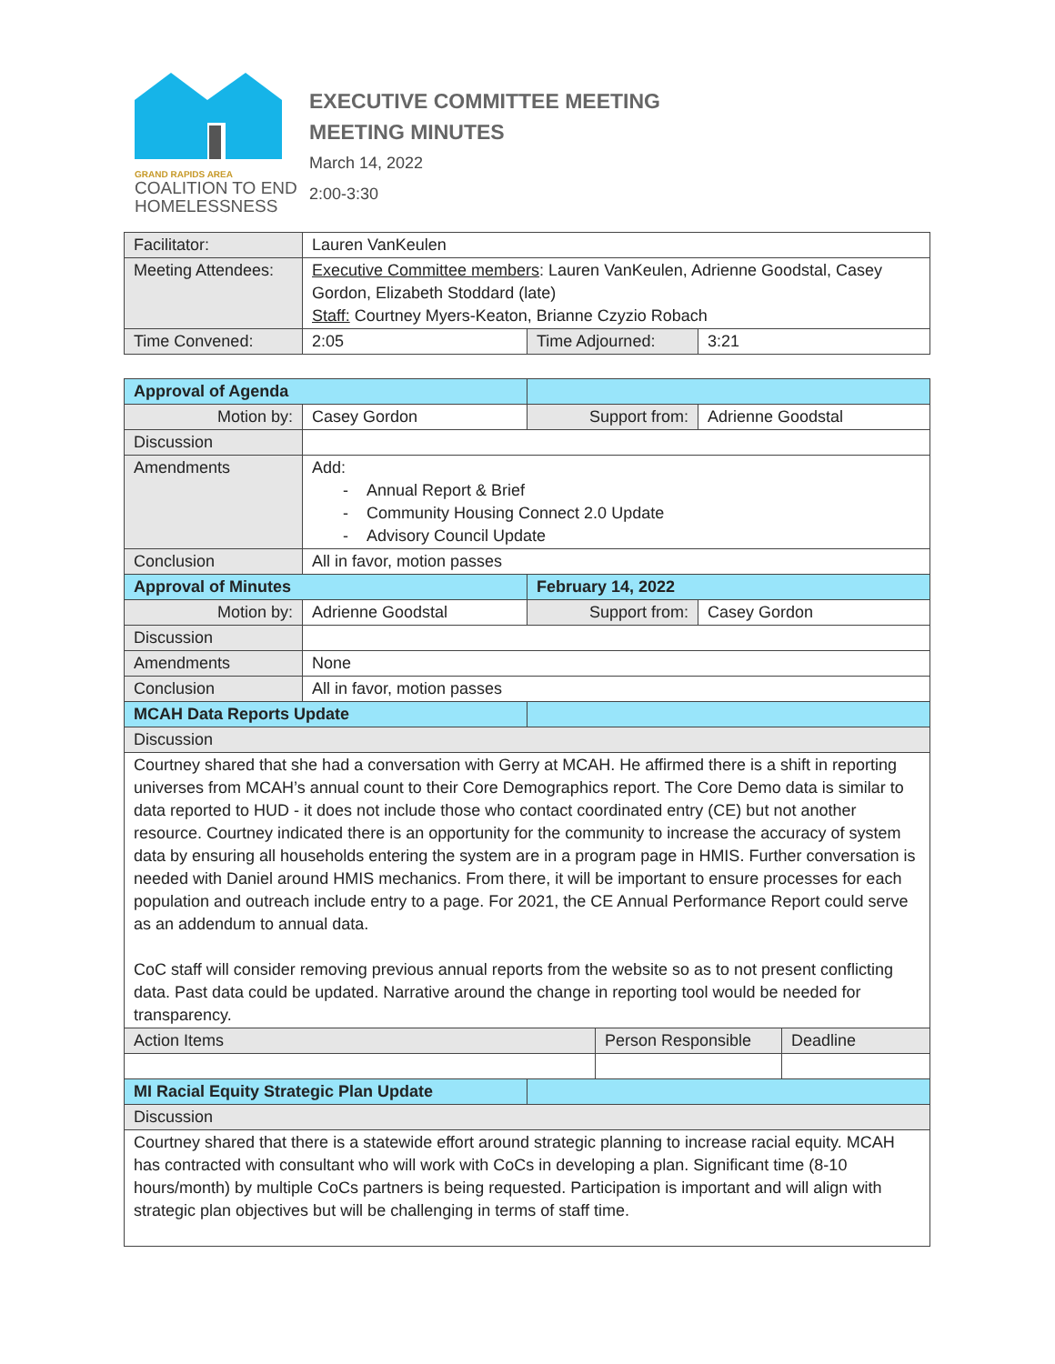GRAND RAPIDS AREA
COALITION TO END
HOMELESSNESS
EXECUTIVE COMMITTEE MEETING
MEETING MINUTES
March 14, 2022
2:00-3:30
| Facilitator: | Lauren VanKeulen | | |
| Meeting Attendees: | Executive Committee members : Lauren VanKeulen, Adrienne Goodstal, Casey Gordon, Elizabeth Stoddard (late) Staff: Courtney Myers-Keaton, Brianne Czyzio Robach | | |
| Time Convened: | 2:05 | Time Adjourned: | 3:21 |
| Approval of Agenda | | | | | |
| Motion by: | Casey Gordon | Support from: | | Adrienne Goodstal | |
| Discussion | | | | | |
| Amendments | Add: - Annual Report & Brief - Community Housing Connect 2.0 Update - Advisory Council Update | | | | |
| Conclusion | All in favor, motion passes | | | | |
| Approval of Minutes | | February 14, 2022 | | | |
| Motion by: | Adrienne Goodstal | Support from: | | Casey Gordon | |
| Discussion | | | | | |
| Amendments | None | | | | |
| Conclusion | All in favor, motion passes | | | | |
| MCAH Data Reports Update | | | | | |
| Discussion | | | | | |
| Courtney shared that she had a conversation with Gerry at MCAH. He affirmed there is a shift in reporting universes from MCAH’s annual count to their Core Demographics report. The Core Demo data is similar to data reported to HUD - it does not include those who contact coordinated entry (CE) but not another resource. Courtney indicated there is an opportunity for the community to increase the accuracy of system data by ensuring all households entering the system are in a program page in HMIS. Further conversation is needed with Daniel around HMIS mechanics. From there, it will be important to ensure processes for each population and outreach include entry to a page. For 2021, the CE Annual Performance Report could serve as an addendum to annual data. CoC staff will consider removing previous annual reports from the website so as to not present conflicting data. Past data could be updated. Narrative around the change in reporting tool would be needed for transparency. | | | | | |
| Action Items | | | Person Responsible | | Deadline |
| MI Racial Equity Strategic Plan Update | | | | | |
| Discussion | | | | | |
| Courtney shared that there is a statewide effort around strategic planning to increase racial equity. MCAH has contracted with consultant who will work with CoCs in developing a plan. Significant time (8-10 hours/month) by multiple CoCs partners is being requested. Participation is important and will align with strategic plan objectives but will be challenging in terms of staff time. | | | | | |